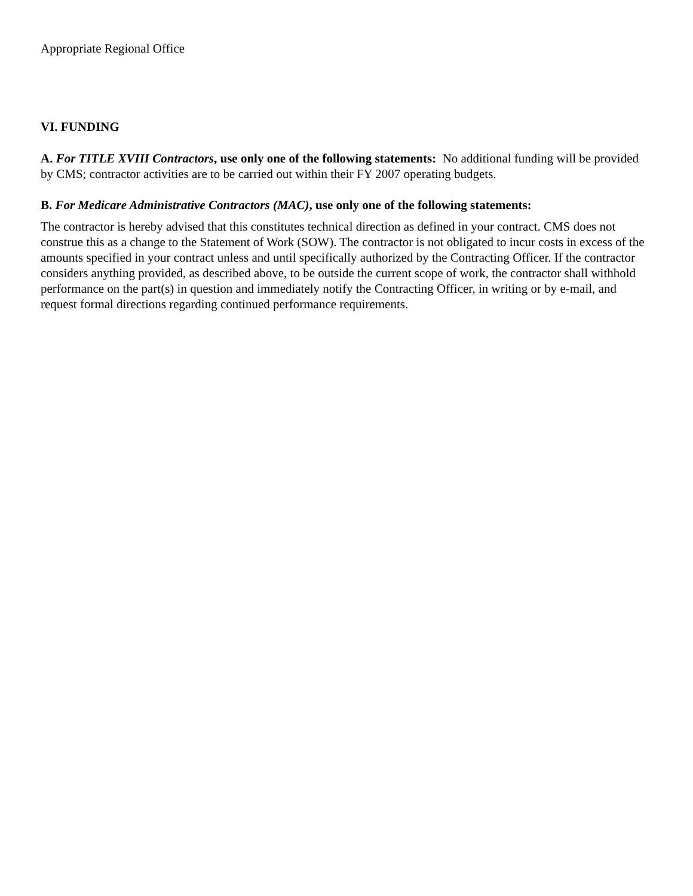Appropriate Regional Office
VI. FUNDING
A. For TITLE XVIII Contractors, use only one of the following statements: No additional funding will be provided by CMS; contractor activities are to be carried out within their FY 2007 operating budgets.
B. For Medicare Administrative Contractors (MAC), use only one of the following statements:
The contractor is hereby advised that this constitutes technical direction as defined in your contract. CMS does not construe this as a change to the Statement of Work (SOW). The contractor is not obligated to incur costs in excess of the amounts specified in your contract unless and until specifically authorized by the Contracting Officer. If the contractor considers anything provided, as described above, to be outside the current scope of work, the contractor shall withhold performance on the part(s) in question and immediately notify the Contracting Officer, in writing or by e-mail, and request formal directions regarding continued performance requirements.